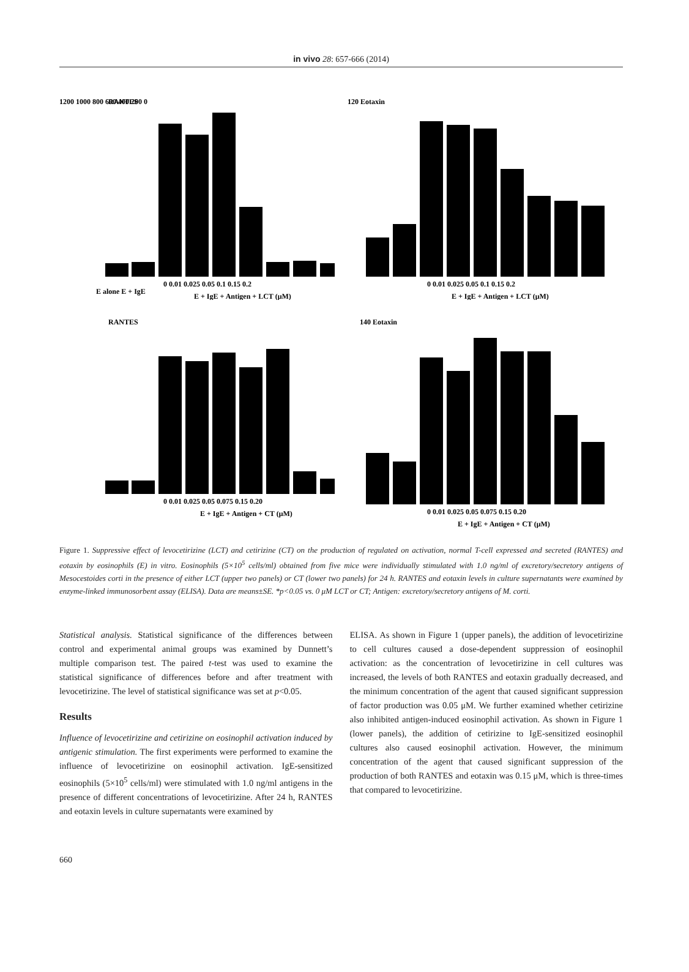in vivo 28: 657-666 (2014)
1200 1000 800 600 400 200 0
RANTES
0 0.01 0.025 0.05 0.1 0.15 0.2
E + IgE + Antigen + LCT (μM)
E alone E + IgE
120 Eotaxin
0 0.01 0.025 0.05 0.1 0.15 0.2
E + IgE + Antigen + LCT (μM)
RANTES
0 0.01 0.025 0.05 0.075 0.15 0.20
E + IgE + Antigen + CT (μM)
140 Eotaxin
0 0.01 0.025 0.05 0.075 0.15 0.20
E + IgE + Antigen + CT (μM)
Figure 1. Suppressive effect of levocetirizine (LCT) and cetirizine (CT) on the production of regulated on activation, normal T-cell expressed and secreted (RANTES) and eotaxin by eosinophils (E) in vitro. Eosinophils (5×10<sup>5</sup> cells/ml) obtained from five mice were individually stimulated with 1.0 ng/ml of excretory/secretory antigens of Mesocestoides corti in the presence of either LCT (upper two panels) or CT (lower two panels) for 24 h. RANTES and eotaxin levels in culture supernatants were examined by enzyme-linked immunosorbent assay (ELISA). Data are means±SE. *p<0.05 vs. 0 μM LCT or CT; Antigen: excretory/secretory antigens of M. corti.
Statistical analysis. Statistical significance of the differences between control and experimental animal groups was examined by Dunnett’s multiple comparison test. The paired t-test was used to examine the statistical significance of differences before and after treatment with levocetirizine. The level of statistical significance was set at p<0.05.
Results
Influence of levocetirizine and cetirizine on eosinophil activation induced by antigenic stimulation. The first experiments were performed to examine the influence of levocetirizine on eosinophil activation. IgE-sensitized eosinophils (5×10<sup>5</sup> cells/ml) were stimulated with 1.0 ng/ml antigens in the presence of different concentrations of levocetirizine. After 24 h, RANTES and eotaxin levels in culture supernatants were examined by
ELISA. As shown in Figure 1 (upper panels), the addition of levocetirizine to cell cultures caused a dose-dependent suppression of eosinophil activation: as the concentration of levocetirizine in cell cultures was increased, the levels of both RANTES and eotaxin gradually decreased, and the minimum concentration of the agent that caused significant suppression of factor production was 0.05 μM. We further examined whether cetirizine also inhibited antigen-induced eosinophil activation. As shown in Figure 1 (lower panels), the addition of cetirizine to IgE-sensitized eosinophil cultures also caused eosinophil activation. However, the minimum concentration of the agent that caused significant suppression of the production of both RANTES and eotaxin was 0.15 μM, which is three-times that compared to levocetirizine.
660